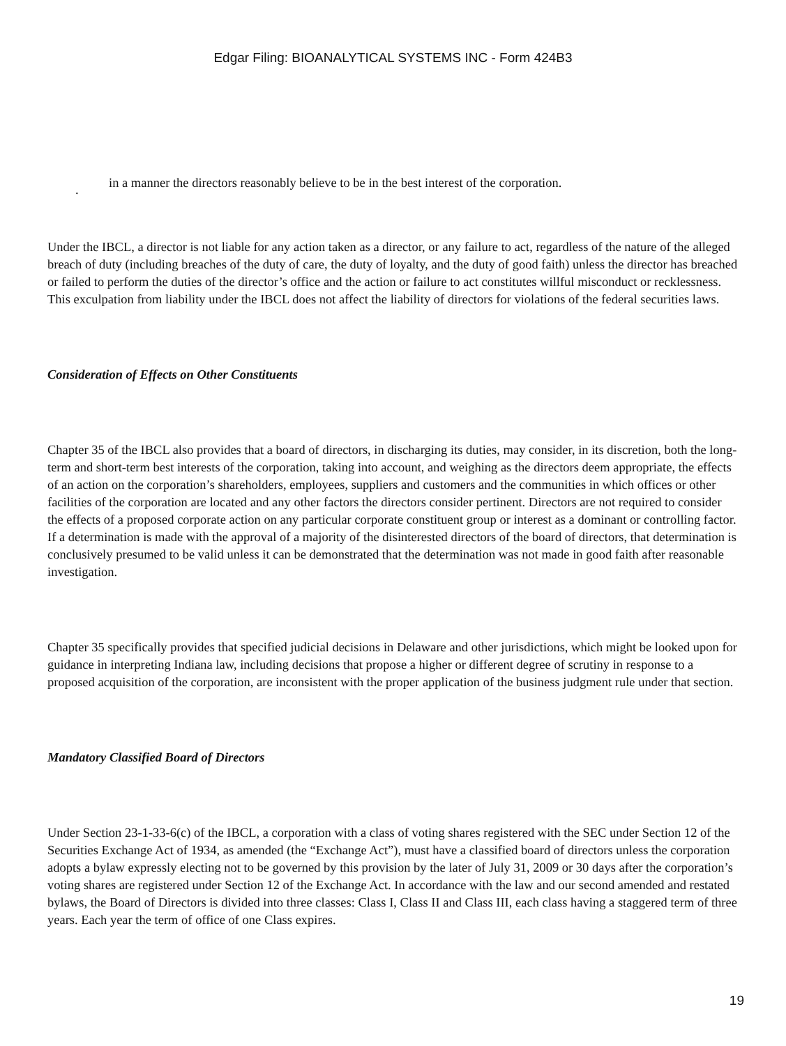Edgar Filing: BIOANALYTICAL SYSTEMS INC - Form 424B3
.
in a manner the directors reasonably believe to be in the best interest of the corporation.
Under the IBCL, a director is not liable for any action taken as a director, or any failure to act, regardless of the nature of the alleged breach of duty (including breaches of the duty of care, the duty of loyalty, and the duty of good faith) unless the director has breached or failed to perform the duties of the director’s office and the action or failure to act constitutes willful misconduct or recklessness. This exculpation from liability under the IBCL does not affect the liability of directors for violations of the federal securities laws.
Consideration of Effects on Other Constituents
Chapter 35 of the IBCL also provides that a board of directors, in discharging its duties, may consider, in its discretion, both the long-term and short-term best interests of the corporation, taking into account, and weighing as the directors deem appropriate, the effects of an action on the corporation’s shareholders, employees, suppliers and customers and the communities in which offices or other facilities of the corporation are located and any other factors the directors consider pertinent. Directors are not required to consider the effects of a proposed corporate action on any particular corporate constituent group or interest as a dominant or controlling factor. If a determination is made with the approval of a majority of the disinterested directors of the board of directors, that determination is conclusively presumed to be valid unless it can be demonstrated that the determination was not made in good faith after reasonable investigation.
Chapter 35 specifically provides that specified judicial decisions in Delaware and other jurisdictions, which might be looked upon for guidance in interpreting Indiana law, including decisions that propose a higher or different degree of scrutiny in response to a proposed acquisition of the corporation, are inconsistent with the proper application of the business judgment rule under that section.
Mandatory Classified Board of Directors
Under Section 23-1-33-6(c) of the IBCL, a corporation with a class of voting shares registered with the SEC under Section 12 of the Securities Exchange Act of 1934, as amended (the “Exchange Act”), must have a classified board of directors unless the corporation adopts a bylaw expressly electing not to be governed by this provision by the later of July 31, 2009 or 30 days after the corporation’s voting shares are registered under Section 12 of the Exchange Act. In accordance with the law and our second amended and restated bylaws, the Board of Directors is divided into three classes: Class I, Class II and Class III, each class having a staggered term of three years. Each year the term of office of one Class expires.
19